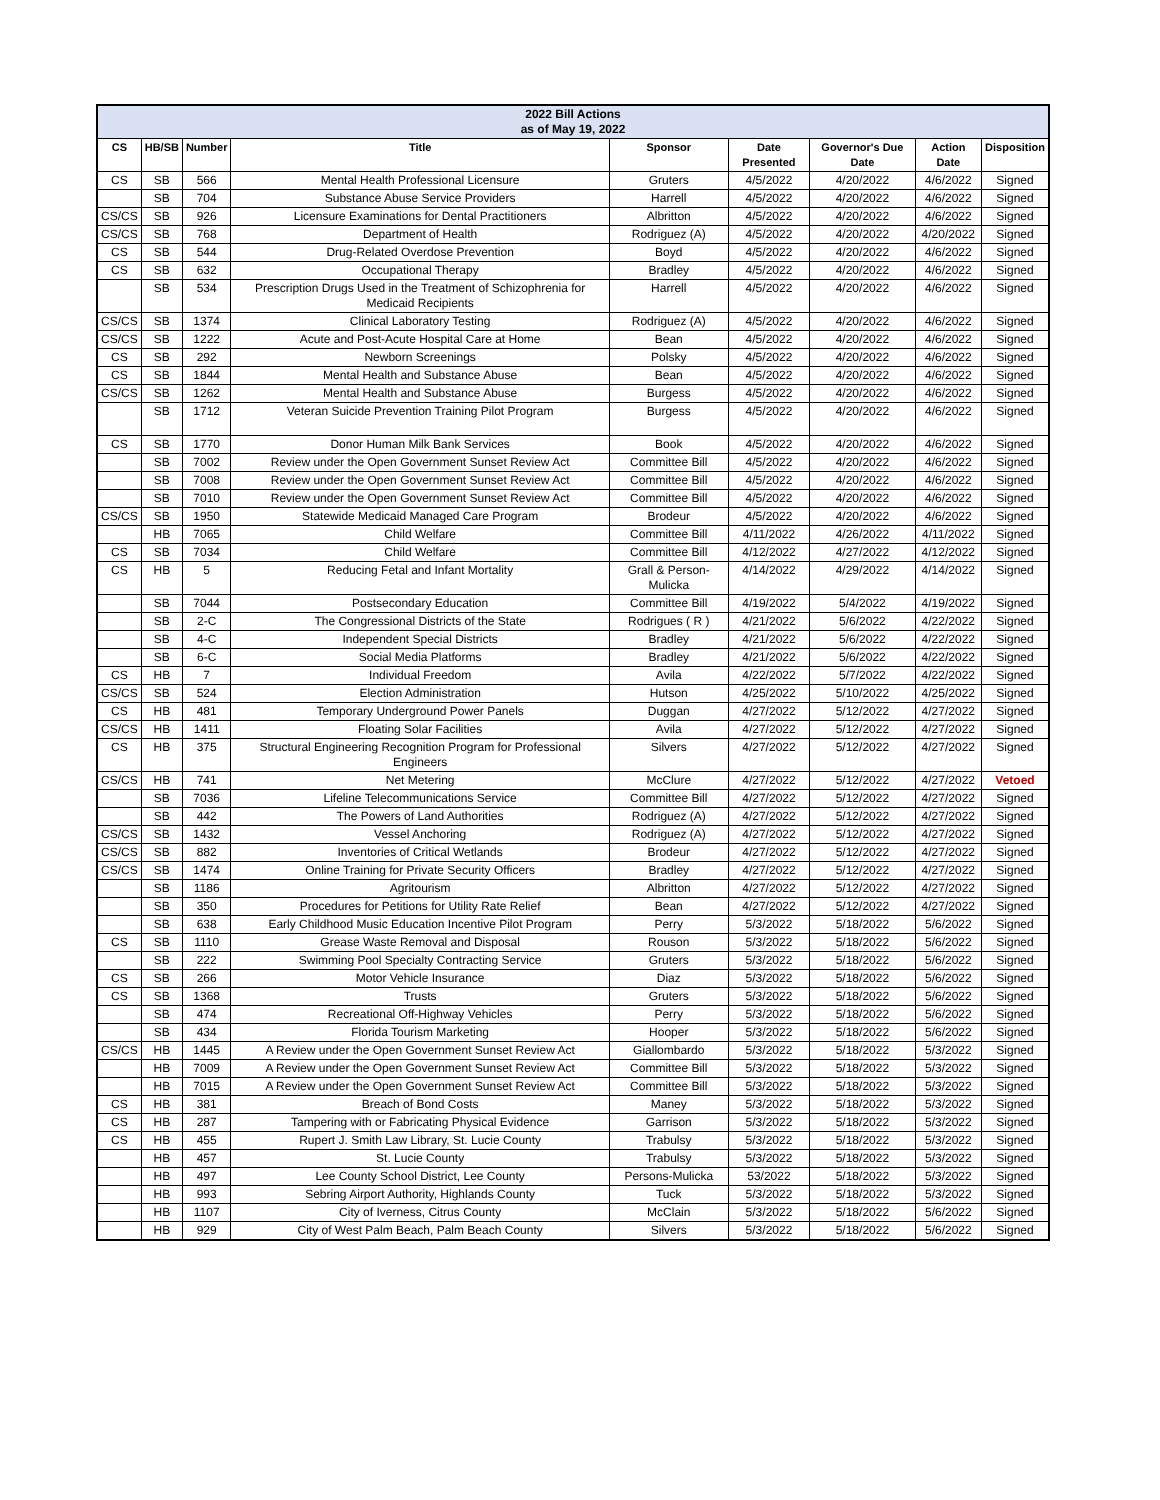| 2022 Bill Actions as of May 19, 2022 | | | | | | | | |
| CS | HB/SB | Number | Title | Sponsor | Date Presented | Governor's Due Date | Action Date | Disposition |
| CS | SB | 566 | Mental Health Professional Licensure | Gruters | 4/5/2022 | 4/20/2022 | 4/6/2022 | Signed |
| | SB | 704 | Substance Abuse Service Providers | Harrell | 4/5/2022 | 4/20/2022 | 4/6/2022 | Signed |
| CS/CS | SB | 926 | Licensure Examinations for Dental Practitioners | Albritton | 4/5/2022 | 4/20/2022 | 4/6/2022 | Signed |
| CS/CS | SB | 768 | Department of Health | Rodriguez (A) | 4/5/2022 | 4/20/2022 | 4/20/2022 | Signed |
| CS | SB | 544 | Drug-Related Overdose Prevention | Boyd | 4/5/2022 | 4/20/2022 | 4/6/2022 | Signed |
| CS | SB | 632 | Occupational Therapy | Bradley | 4/5/2022 | 4/20/2022 | 4/6/2022 | Signed |
| | SB | 534 | Prescription Drugs Used in the Treatment of Schizophrenia for Medicaid Recipients | Harrell | 4/5/2022 | 4/20/2022 | 4/6/2022 | Signed |
| CS/CS | SB | 1374 | Clinical Laboratory Testing | Rodriguez (A) | 4/5/2022 | 4/20/2022 | 4/6/2022 | Signed |
| CS/CS | SB | 1222 | Acute and Post-Acute Hospital Care at Home | Bean | 4/5/2022 | 4/20/2022 | 4/6/2022 | Signed |
| CS | SB | 292 | Newborn Screenings | Polsky | 4/5/2022 | 4/20/2022 | 4/6/2022 | Signed |
| CS | SB | 1844 | Mental Health and Substance Abuse | Bean | 4/5/2022 | 4/20/2022 | 4/6/2022 | Signed |
| CS/CS | SB | 1262 | Mental Health and Substance Abuse | Burgess | 4/5/2022 | 4/20/2022 | 4/6/2022 | Signed |
| | SB | 1712 | Veteran Suicide Prevention Training Pilot Program | Burgess | 4/5/2022 | 4/20/2022 | 4/6/2022 | Signed |
| CS | SB | 1770 | Donor Human Milk Bank Services | Book | 4/5/2022 | 4/20/2022 | 4/6/2022 | Signed |
| | SB | 7002 | Review under the Open Government Sunset Review Act | Committee Bill | 4/5/2022 | 4/20/2022 | 4/6/2022 | Signed |
| | SB | 7008 | Review under the Open Government Sunset Review Act | Committee Bill | 4/5/2022 | 4/20/2022 | 4/6/2022 | Signed |
| | SB | 7010 | Review under the Open Government Sunset Review Act | Committee Bill | 4/5/2022 | 4/20/2022 | 4/6/2022 | Signed |
| CS/CS | SB | 1950 | Statewide Medicaid Managed Care Program | Brodeur | 4/5/2022 | 4/20/2022 | 4/6/2022 | Signed |
| | HB | 7065 | Child Welfare | Committee Bill | 4/11/2022 | 4/26/2022 | 4/11/2022 | Signed |
| CS | SB | 7034 | Child Welfare | Committee Bill | 4/12/2022 | 4/27/2022 | 4/12/2022 | Signed |
| CS | HB | 5 | Reducing Fetal and Infant Mortality | Grall & Person-Mulicka | 4/14/2022 | 4/29/2022 | 4/14/2022 | Signed |
| | SB | 7044 | Postsecondary Education | Committee Bill | 4/19/2022 | 5/4/2022 | 4/19/2022 | Signed |
| | SB | 2-C | The Congressional Districts of the State | Rodrigues ( R ) | 4/21/2022 | 5/6/2022 | 4/22/2022 | Signed |
| | SB | 4-C | Independent Special Districts | Bradley | 4/21/2022 | 5/6/2022 | 4/22/2022 | Signed |
| | SB | 6-C | Social Media Platforms | Bradley | 4/21/2022 | 5/6/2022 | 4/22/2022 | Signed |
| CS | HB | 7 | Individual Freedom | Avila | 4/22/2022 | 5/7/2022 | 4/22/2022 | Signed |
| CS/CS | SB | 524 | Election Administration | Hutson | 4/25/2022 | 5/10/2022 | 4/25/2022 | Signed |
| CS | HB | 481 | Temporary Underground Power Panels | Duggan | 4/27/2022 | 5/12/2022 | 4/27/2022 | Signed |
| CS/CS | HB | 1411 | Floating Solar Facilities | Avila | 4/27/2022 | 5/12/2022 | 4/27/2022 | Signed |
| CS | HB | 375 | Structural Engineering Recognition Program for Professional Engineers | Silvers | 4/27/2022 | 5/12/2022 | 4/27/2022 | Signed |
| CS/CS | HB | 741 | Net Metering | McClure | 4/27/2022 | 5/12/2022 | 4/27/2022 | Vetoed |
| | SB | 7036 | Lifeline Telecommunications Service | Committee Bill | 4/27/2022 | 5/12/2022 | 4/27/2022 | Signed |
| | SB | 442 | The Powers of Land Authorities | Rodriguez (A) | 4/27/2022 | 5/12/2022 | 4/27/2022 | Signed |
| CS/CS | SB | 1432 | Vessel Anchoring | Rodriguez (A) | 4/27/2022 | 5/12/2022 | 4/27/2022 | Signed |
| CS/CS | SB | 882 | Inventories of Critical Wetlands | Brodeur | 4/27/2022 | 5/12/2022 | 4/27/2022 | Signed |
| CS/CS | SB | 1474 | Online Training for Private Security Officers | Bradley | 4/27/2022 | 5/12/2022 | 4/27/2022 | Signed |
| | SB | 1186 | Agritourism | Albritton | 4/27/2022 | 5/12/2022 | 4/27/2022 | Signed |
| | SB | 350 | Procedures for Petitions for Utility Rate Relief | Bean | 4/27/2022 | 5/12/2022 | 4/27/2022 | Signed |
| | SB | 638 | Early Childhood Music Education Incentive Pilot Program | Perry | 5/3/2022 | 5/18/2022 | 5/6/2022 | Signed |
| CS | SB | 1110 | Grease Waste Removal and Disposal | Rouson | 5/3/2022 | 5/18/2022 | 5/6/2022 | Signed |
| | SB | 222 | Swimming Pool Specialty Contracting Service | Gruters | 5/3/2022 | 5/18/2022 | 5/6/2022 | Signed |
| CS | SB | 266 | Motor Vehicle Insurance | Diaz | 5/3/2022 | 5/18/2022 | 5/6/2022 | Signed |
| CS | SB | 1368 | Trusts | Gruters | 5/3/2022 | 5/18/2022 | 5/6/2022 | Signed |
| | SB | 474 | Recreational Off-Highway Vehicles | Perry | 5/3/2022 | 5/18/2022 | 5/6/2022 | Signed |
| | SB | 434 | Florida Tourism Marketing | Hooper | 5/3/2022 | 5/18/2022 | 5/6/2022 | Signed |
| CS/CS | HB | 1445 | A Review under the Open Government Sunset Review Act | Giallombardo | 5/3/2022 | 5/18/2022 | 5/3/2022 | Signed |
| | HB | 7009 | A Review under the Open Government Sunset Review Act | Committee Bill | 5/3/2022 | 5/18/2022 | 5/3/2022 | Signed |
| | HB | 7015 | A Review under the Open Government Sunset Review Act | Committee Bill | 5/3/2022 | 5/18/2022 | 5/3/2022 | Signed |
| CS | HB | 381 | Breach of Bond Costs | Maney | 5/3/2022 | 5/18/2022 | 5/3/2022 | Signed |
| CS | HB | 287 | Tampering with or Fabricating Physical Evidence | Garrison | 5/3/2022 | 5/18/2022 | 5/3/2022 | Signed |
| CS | HB | 455 | Rupert J. Smith Law Library, St. Lucie County | Trabulsy | 5/3/2022 | 5/18/2022 | 5/3/2022 | Signed |
| | HB | 457 | St. Lucie County | Trabulsy | 5/3/2022 | 5/18/2022 | 5/3/2022 | Signed |
| | HB | 497 | Lee County School District, Lee County | Persons-Mulicka | 53/2022 | 5/18/2022 | 5/3/2022 | Signed |
| | HB | 993 | Sebring Airport Authority, Highlands County | Tuck | 5/3/2022 | 5/18/2022 | 5/3/2022 | Signed |
| | HB | 1107 | City of Iverness, Citrus County | McClain | 5/3/2022 | 5/18/2022 | 5/6/2022 | Signed |
| | HB | 929 | City of West Palm Beach, Palm Beach County | Silvers | 5/3/2022 | 5/18/2022 | 5/6/2022 | Signed |